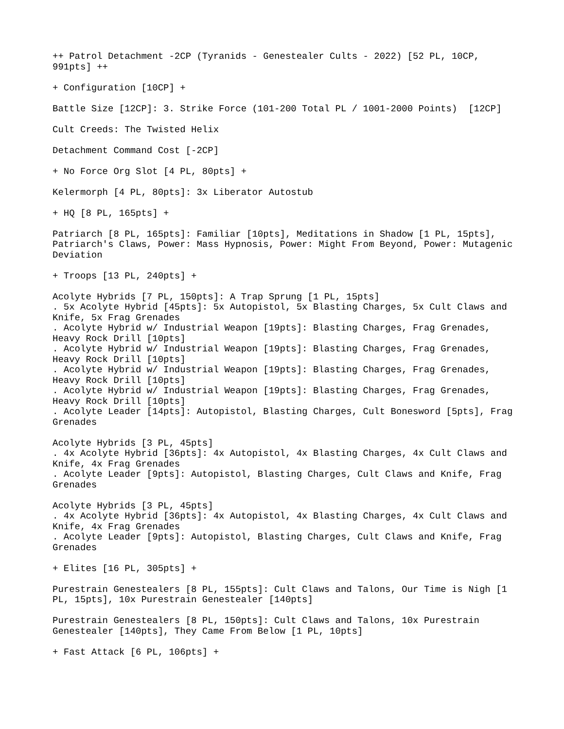++ Patrol Detachment -2CP (Tyranids - Genestealer Cults - 2022) [52 PL, 10CP, 991pts] ++
+ Configuration [10CP] +
Battle Size [12CP]: 3. Strike Force (101-200 Total PL / 1001-2000 Points) [12CP]
Cult Creeds: The Twisted Helix
Detachment Command Cost [-2CP]
+ No Force Org Slot [4 PL, 80pts] +
Kelermorph [4 PL, 80pts]: 3x Liberator Autostub
+ HQ [8 PL, 165pts] +
Patriarch [8 PL, 165pts]: Familiar [10pts], Meditations in Shadow [1 PL, 15pts], Patriarch's Claws, Power: Mass Hypnosis, Power: Might From Beyond, Power: Mutagenic Deviation
+ Troops [13 PL, 240pts] +
Acolyte Hybrids [7 PL, 150pts]: A Trap Sprung [1 PL, 15pts] . 5x Acolyte Hybrid [45pts]: 5x Autopistol, 5x Blasting Charges, 5x Cult Claws and Knife, 5x Frag Grenades . Acolyte Hybrid w/ Industrial Weapon [19pts]: Blasting Charges, Frag Grenades, Heavy Rock Drill [10pts] . Acolyte Hybrid w/ Industrial Weapon [19pts]: Blasting Charges, Frag Grenades, Heavy Rock Drill [10pts] . Acolyte Hybrid w/ Industrial Weapon [19pts]: Blasting Charges, Frag Grenades, Heavy Rock Drill [10pts] . Acolyte Hybrid w/ Industrial Weapon [19pts]: Blasting Charges, Frag Grenades, Heavy Rock Drill [10pts] . Acolyte Leader [14pts]: Autopistol, Blasting Charges, Cult Bonesword [5pts], Frag Grenades
Acolyte Hybrids [3 PL, 45pts] . 4x Acolyte Hybrid [36pts]: 4x Autopistol, 4x Blasting Charges, 4x Cult Claws and Knife, 4x Frag Grenades . Acolyte Leader [9pts]: Autopistol, Blasting Charges, Cult Claws and Knife, Frag Grenades
Acolyte Hybrids [3 PL, 45pts] . 4x Acolyte Hybrid [36pts]: 4x Autopistol, 4x Blasting Charges, 4x Cult Claws and Knife, 4x Frag Grenades . Acolyte Leader [9pts]: Autopistol, Blasting Charges, Cult Claws and Knife, Frag Grenades
+ Elites [16 PL, 305pts] +
Purestrain Genestealers [8 PL, 155pts]: Cult Claws and Talons, Our Time is Nigh [1 PL, 15pts], 10x Purestrain Genestealer [140pts]
Purestrain Genestealers [8 PL, 150pts]: Cult Claws and Talons, 10x Purestrain Genestealer [140pts], They Came From Below [1 PL, 10pts]
+ Fast Attack [6 PL, 106pts] +